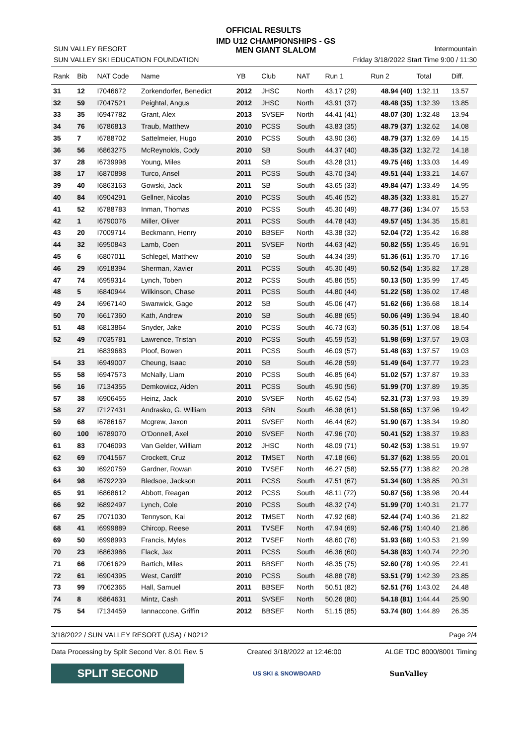OFFICIAL RESULTS
SUN VALLEY RESORT
SUN VALLEY SKI EDUCATION FOUNDATION
IMD U12 CHAMPIONSHIPS - GS
MEN GIANT SLALOM
Intermountain
Friday 3/18/2022 Start Time 9:00 / 11:30
| Rank | Bib | NAT Code | Name | YB | Club | NAT | Run 1 | Run 2 | Total | Diff. |
| --- | --- | --- | --- | --- | --- | --- | --- | --- | --- | --- |
| 31 | 12 | I7046672 | Zorkendorfer, Benedict | 2012 | JHSC | North | 43.17 (29) | 48.94 (40) | 1:32.11 | 13.57 |
| 32 | 59 | I7047521 | Peightal, Angus | 2012 | JHSC | North | 43.91 (37) | 48.48 (35) | 1:32.39 | 13.85 |
| 33 | 35 | I6947782 | Grant, Alex | 2013 | SVSEF | North | 44.41 (41) | 48.07 (30) | 1:32.48 | 13.94 |
| 34 | 76 | I6786813 | Traub, Matthew | 2010 | PCSS | South | 43.83 (35) | 48.79 (37) | 1:32.62 | 14.08 |
| 35 | 7 | I6788702 | Sattelmeier, Hugo | 2010 | PCSS | South | 43.90 (36) | 48.79 (37) | 1:32.69 | 14.15 |
| 36 | 56 | I6863275 | McReynolds, Cody | 2010 | SB | South | 44.37 (40) | 48.35 (32) | 1:32.72 | 14.18 |
| 37 | 28 | I6739998 | Young, Miles | 2011 | SB | South | 43.28 (31) | 49.75 (46) | 1:33.03 | 14.49 |
| 38 | 17 | I6870898 | Turco, Ansel | 2011 | PCSS | South | 43.70 (34) | 49.51 (44) | 1:33.21 | 14.67 |
| 39 | 40 | I6863163 | Gowski, Jack | 2011 | SB | South | 43.65 (33) | 49.84 (47) | 1:33.49 | 14.95 |
| 40 | 84 | I6904291 | Gellner, Nicolas | 2010 | PCSS | South | 45.46 (52) | 48.35 (32) | 1:33.81 | 15.27 |
| 41 | 52 | I6788783 | Inman, Thomas | 2010 | PCSS | South | 45.30 (49) | 48.77 (36) | 1:34.07 | 15.53 |
| 42 | 1 | I6790076 | Miller, Oliver | 2011 | PCSS | South | 44.78 (43) | 49.57 (45) | 1:34.35 | 15.81 |
| 43 | 20 | I7009714 | Beckmann, Henry | 2010 | BBSEF | North | 43.38 (32) | 52.04 (72) | 1:35.42 | 16.88 |
| 44 | 32 | I6950843 | Lamb, Coen | 2011 | SVSEF | North | 44.63 (42) | 50.82 (55) | 1:35.45 | 16.91 |
| 45 | 6 | I6807011 | Schlegel, Matthew | 2010 | SB | South | 44.34 (39) | 51.36 (61) | 1:35.70 | 17.16 |
| 46 | 29 | I6918394 | Sherman, Xavier | 2011 | PCSS | South | 45.30 (49) | 50.52 (54) | 1:35.82 | 17.28 |
| 47 | 74 | I6959314 | Lynch, Toben | 2012 | PCSS | South | 45.86 (55) | 50.13 (50) | 1:35.99 | 17.45 |
| 48 | 5 | I6840944 | Wilkinson, Chase | 2011 | PCSS | South | 44.80 (44) | 51.22 (58) | 1:36.02 | 17.48 |
| 49 | 24 | I6967140 | Swanwick, Gage | 2012 | SB | South | 45.06 (47) | 51.62 (66) | 1:36.68 | 18.14 |
| 50 | 70 | I6617360 | Kath, Andrew | 2010 | SB | South | 46.88 (65) | 50.06 (49) | 1:36.94 | 18.40 |
| 51 | 48 | I6813864 | Snyder, Jake | 2010 | PCSS | South | 46.73 (63) | 50.35 (51) | 1:37.08 | 18.54 |
| 52 | 49 | I7035781 | Lawrence, Tristan | 2010 | PCSS | South | 45.59 (53) | 51.98 (69) | 1:37.57 | 19.03 |
| | 21 | I6839683 | Ploof, Bowen | 2011 | PCSS | South | 46.09 (57) | 51.48 (63) | 1:37.57 | 19.03 |
| 54 | 33 | I6949007 | Cheung, Isaac | 2010 | SB | South | 46.28 (59) | 51.49 (64) | 1:37.77 | 19.23 |
| 55 | 58 | I6947573 | McNally, Liam | 2010 | PCSS | South | 46.85 (64) | 51.02 (57) | 1:37.87 | 19.33 |
| 56 | 16 | I7134355 | Demkowicz, Aiden | 2011 | PCSS | South | 45.90 (56) | 51.99 (70) | 1:37.89 | 19.35 |
| 57 | 38 | I6906455 | Heinz, Jack | 2010 | SVSEF | North | 45.62 (54) | 52.31 (73) | 1:37.93 | 19.39 |
| 58 | 27 | I7127431 | Andrasko, G. William | 2013 | SBN | South | 46.38 (61) | 51.58 (65) | 1:37.96 | 19.42 |
| 59 | 68 | I6786167 | Mcgrew, Jaxon | 2011 | SVSEF | North | 46.44 (62) | 51.90 (67) | 1:38.34 | 19.80 |
| 60 | 100 | I6789070 | O'Donnell, Axel | 2010 | SVSEF | North | 47.96 (70) | 50.41 (52) | 1:38.37 | 19.83 |
| 61 | 83 | I7046093 | Van Gelder, William | 2012 | JHSC | North | 48.09 (71) | 50.42 (53) | 1:38.51 | 19.97 |
| 62 | 69 | I7041567 | Crockett, Cruz | 2012 | TMSET | North | 47.18 (66) | 51.37 (62) | 1:38.55 | 20.01 |
| 63 | 30 | I6920759 | Gardner, Rowan | 2010 | TVSEF | North | 46.27 (58) | 52.55 (77) | 1:38.82 | 20.28 |
| 64 | 98 | I6792239 | Bledsoe, Jackson | 2011 | PCSS | South | 47.51 (67) | 51.34 (60) | 1:38.85 | 20.31 |
| 65 | 91 | I6868612 | Abbott, Reagan | 2012 | PCSS | South | 48.11 (72) | 50.87 (56) | 1:38.98 | 20.44 |
| 66 | 92 | I6892497 | Lynch, Cole | 2010 | PCSS | South | 48.32 (74) | 51.99 (70) | 1:40.31 | 21.77 |
| 67 | 25 | I7071030 | Tennyson, Kai | 2012 | TMSET | North | 47.92 (68) | 52.44 (74) | 1:40.36 | 21.82 |
| 68 | 41 | I6999889 | Chircop, Reese | 2011 | TVSEF | North | 47.94 (69) | 52.46 (75) | 1:40.40 | 21.86 |
| 69 | 50 | I6998993 | Francis, Myles | 2012 | TVSEF | North | 48.60 (76) | 51.93 (68) | 1:40.53 | 21.99 |
| 70 | 23 | I6863986 | Flack, Jax | 2011 | PCSS | South | 46.36 (60) | 54.38 (83) | 1:40.74 | 22.20 |
| 71 | 66 | I7061629 | Bartich, Miles | 2011 | BBSEF | North | 48.35 (75) | 52.60 (78) | 1:40.95 | 22.41 |
| 72 | 61 | I6904395 | West, Cardiff | 2010 | PCSS | South | 48.88 (78) | 53.51 (79) | 1:42.39 | 23.85 |
| 73 | 99 | I7062365 | Hall, Samuel | 2011 | BBSEF | North | 50.51 (82) | 52.51 (76) | 1:43.02 | 24.48 |
| 74 | 8 | I6864631 | Mintz, Cash | 2011 | SVSEF | North | 50.26 (80) | 54.18 (81) | 1:44.44 | 25.90 |
| 75 | 54 | I7134459 | Iannaccone, Griffin | 2012 | BBSEF | North | 51.15 (85) | 53.74 (80) | 1:44.89 | 26.35 |
3/18/2022 / SUN VALLEY RESORT (USA) / N0212 Page 2/4
Data Processing by Split Second Ver. 8.01 Rev. 5 Created 3/18/2022 at 12:46:00 ALGE TDC 8000/8001 Timing
SPLIT SECOND
US SKI & SNOWBOARD
SunValley